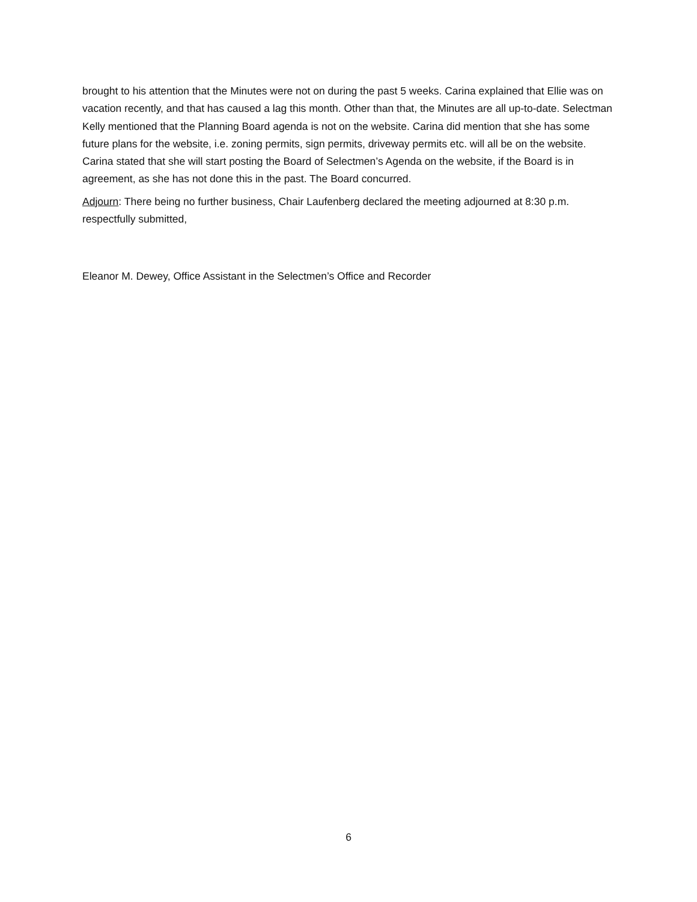brought to his attention that the Minutes were not on during the past 5 weeks. Carina explained that Ellie was on vacation recently, and that has caused a lag this month. Other than that, the Minutes are all up-to-date. Selectman Kelly mentioned that the Planning Board agenda is not on the website. Carina did mention that she has some future plans for the website, i.e. zoning permits, sign permits, driveway permits etc. will all be on the website. Carina stated that she will start posting the Board of Selectmen’s Agenda on the website, if the Board is in agreement, as she has not done this in the past. The Board concurred.
Adjourn: There being no further business, Chair Laufenberg declared the meeting adjourned at 8:30 p.m.
respectfully submitted,
Eleanor M. Dewey, Office Assistant in the Selectmen’s Office and Recorder
6